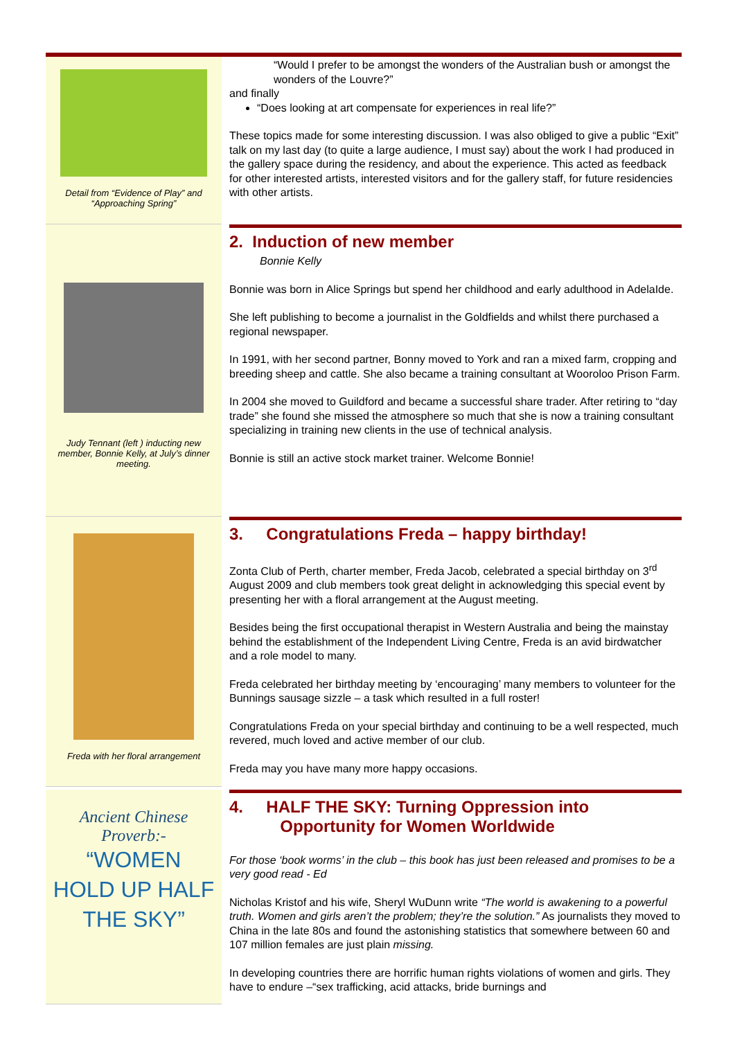Detail from “Evidence of Play” and “Approaching Spring”
“Would I prefer to be amongst the wonders of the Australian bush or amongst the wonders of the Louvre?”
and finally
“Does looking at art compensate for experiences in real life?”
These topics made for some interesting discussion. I was also obliged to give a public “Exit” talk on my last day (to quite a large audience, I must say) about the work I had produced in the gallery space during the residency, and about the experience. This acted as feedback for other interested artists, interested visitors and for the gallery staff, for future residencies with other artists.
Judy Tennant (left ) inducting new member, Bonnie Kelly, at July’s dinner meeting.
2. Induction of new member
Bonnie Kelly
Bonnie was born in Alice Springs but spend her childhood and early adulthood in AdelaIde.
She left publishing to become a journalist in the Goldfields and whilst there purchased a regional newspaper.
In 1991, with her second partner, Bonny moved to York and ran a mixed farm, cropping and breeding sheep and cattle. She also became a training consultant at Wooroloo Prison Farm.
In 2004 she moved to Guildford and became a successful share trader. After retiring to “day trade” she found she missed the atmosphere so much that she is now a training consultant specializing in training new clients in the use of technical analysis.
Bonnie is still an active stock market trainer. Welcome Bonnie!
Freda with her floral arrangement
3. Congratulations Freda – happy birthday!
Zonta Club of Perth, charter member, Freda Jacob, celebrated a special birthday on 3<sup>rd</sup> August 2009 and club members took great delight in acknowledging this special event by presenting her with a floral arrangement at the August meeting.
Besides being the first occupational therapist in Western Australia and being the mainstay behind the establishment of the Independent Living Centre, Freda is an avid birdwatcher and a role model to many.
Freda celebrated her birthday meeting by ‘encouraging’ many members to volunteer for the Bunnings sausage sizzle – a task which resulted in a full roster!
Congratulations Freda on your special birthday and continuing to be a well respected, much revered, much loved and active member of our club.
Freda may you have many more happy occasions.
Ancient Chinese Proverb:-
“WOMEN HOLD UP HALF THE SKY”
4. HALF THE SKY: Turning Oppression into
Opportunity for Women Worldwide
For those ‘book worms’ in the club – this book has just been released and promises to be a very good read - Ed
Nicholas Kristof and his wife, Sheryl WuDunn write “The world is awakening to a powerful truth. Women and girls aren’t the problem; they’re the solution.” As journalists they moved to China in the late 80s and found the astonishing statistics that somewhere between 60 and 107 million females are just plain missing.
In developing countries there are horrific human rights violations of women and girls. They have to endure –“sex trafficking, acid attacks, bride burnings and